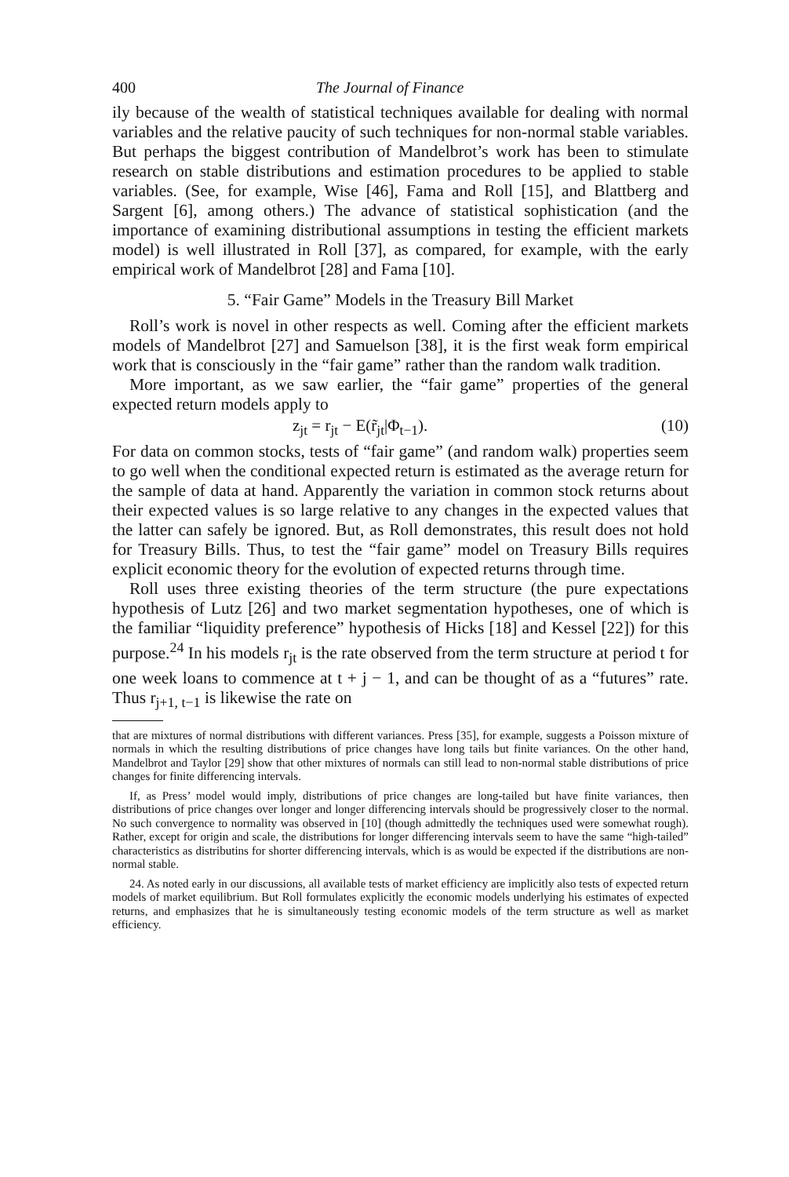400 The Journal of Finance
ily because of the wealth of statistical techniques available for dealing with normal variables and the relative paucity of such techniques for non-normal stable variables. But perhaps the biggest contribution of Mandelbrot’s work has been to stimulate research on stable distributions and estimation procedures to be applied to stable variables. (See, for example, Wise [46], Fama and Roll [15], and Blattberg and Sargent [6], among others.) The advance of statistical sophistication (and the importance of examining distributional assumptions in testing the efficient markets model) is well illustrated in Roll [37], as compared, for example, with the early empirical work of Mandelbrot [28] and Fama [10].
5. “Fair Game” Models in the Treasury Bill Market
Roll’s work is novel in other respects as well. Coming after the efficient markets models of Mandelbrot [27] and Samuelson [38], it is the first weak form empirical work that is consciously in the “fair game” rather than the random walk tradition.
More important, as we saw earlier, the “fair game” properties of the general expected return models apply to
z<sub>jt</sub> = r<sub>jt</sub> − E(r̃<sub>jt</sub>|Φ<sub>t−1</sub>). (10)
For data on common stocks, tests of “fair game” (and random walk) properties seem to go well when the conditional expected return is estimated as the average return for the sample of data at hand. Apparently the variation in common stock returns about their expected values is so large relative to any changes in the expected values that the latter can safely be ignored. But, as Roll demonstrates, this result does not hold for Treasury Bills. Thus, to test the “fair game” model on Treasury Bills requires explicit economic theory for the evolution of expected returns through time.
Roll uses three existing theories of the term structure (the pure expectations hypothesis of Lutz [26] and two market segmentation hypotheses, one of which is the familiar “liquidity preference” hypothesis of Hicks [18] and Kessel [22]) for this purpose.<sup>24</sup> In his models r<sub>jt</sub> is the rate observed from the term structure at period t for one week loans to commence at t + j − 1, and can be thought of as a “futures” rate. Thus r<sub>j+1, t−1</sub> is likewise the rate on
that are mixtures of normal distributions with different variances. Press [35], for example, suggests a Poisson mixture of normals in which the resulting distributions of price changes have long tails but finite variances. On the other hand, Mandelbrot and Taylor [29] show that other mixtures of normals can still lead to non-normal stable distributions of price changes for finite differencing intervals.
If, as Press’ model would imply, distributions of price changes are long-tailed but have finite variances, then distributions of price changes over longer and longer differencing intervals should be progressively closer to the normal. No such convergence to normality was observed in [10] (though admittedly the techniques used were somewhat rough). Rather, except for origin and scale, the distributions for longer differencing intervals seem to have the same “high-tailed” characteristics as distributins for shorter differencing intervals, which is as would be expected if the distributions are non-normal stable.
24. As noted early in our discussions, all available tests of market efficiency are implicitly also tests of expected return models of market equilibrium. But Roll formulates explicitly the economic models underlying his estimates of expected returns, and emphasizes that he is simultaneously testing economic models of the term structure as well as market efficiency.